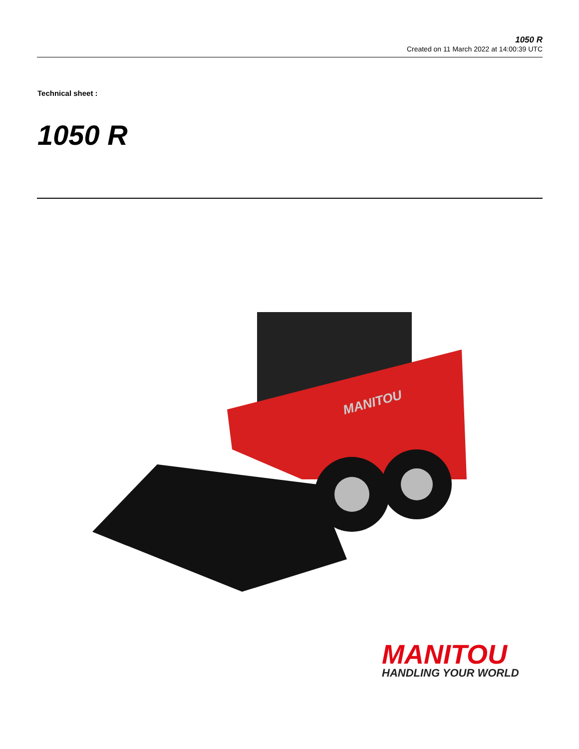1050 R
Created on 11 March 2022 at 14:00:39 UTC
Technical sheet :
1050 R
MANITOU
MANITOU
HANDLING YOUR WORLD